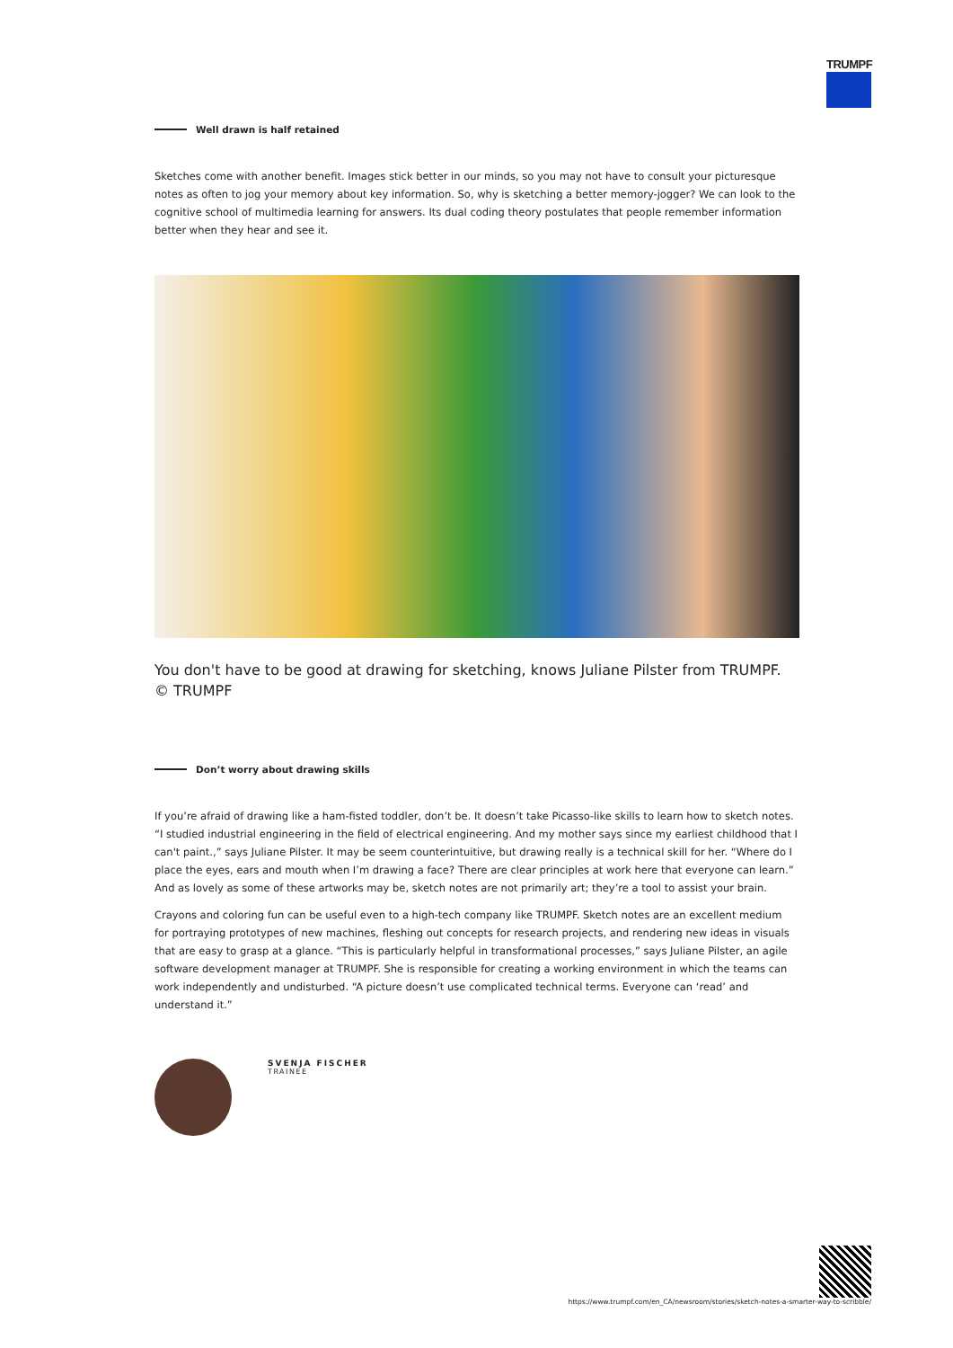TRUMPF
Well drawn is half retained
Sketches come with another benefit. Images stick better in our minds, so you may not have to consult your picturesque notes as often to jog your memory about key information. So, why is sketching a better memory-jogger? We can look to the cognitive school of multimedia learning for answers. Its dual coding theory postulates that people remember information better when they hear and see it.
You don't have to be good at drawing for sketching, knows Juliane Pilster from TRUMPF.
© TRUMPF
Don’t worry about drawing skills
If you’re afraid of drawing like a ham-fisted toddler, don’t be. It doesn’t take Picasso-like skills to learn how to sketch notes. “I studied industrial engineering in the field of electrical engineering. And my mother says since my earliest childhood that I can't paint.,” says Juliane Pilster. It may be seem counterintuitive, but drawing really is a technical skill for her. “Where do I place the eyes, ears and mouth when I’m drawing a face? There are clear principles at work here that everyone can learn.” And as lovely as some of these artworks may be, sketch notes are not primarily art; they’re a tool to assist your brain.
Crayons and coloring fun can be useful even to a high-tech company like TRUMPF. Sketch notes are an excellent medium for portraying prototypes of new machines, fleshing out concepts for research projects, and rendering new ideas in visuals that are easy to grasp at a glance. “This is particularly helpful in transformational processes,” says Juliane Pilster, an agile software development manager at TRUMPF. She is responsible for creating a working environment in which the teams can work independently and undisturbed. “A picture doesn’t use complicated technical terms. Everyone can ‘read’ and understand it.”
SVENJA FISCHER
TRAINEE
https://www.trumpf.com/en_CA/newsroom/stories/sketch-notes-a-smarter-way-to-scribble/